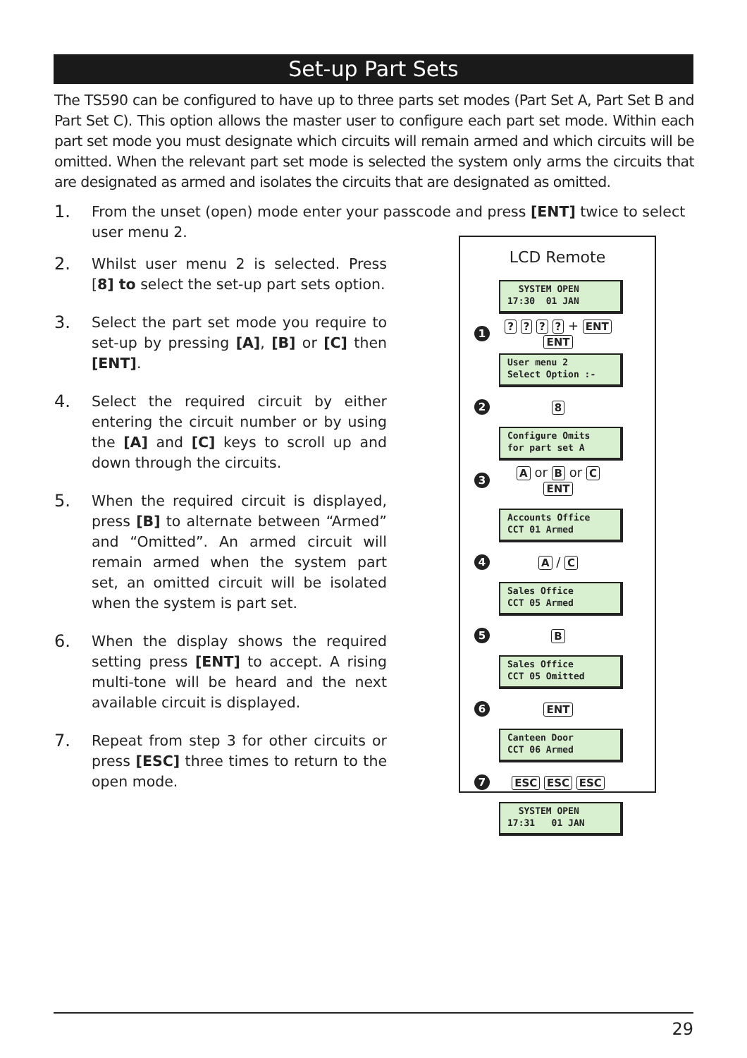Set-up Part Sets
The TS590 can be configured to have up to three parts set modes (Part Set A, Part Set B and Part Set C). This option allows the master user to configure each part set mode. Within each part set mode you must designate which circuits will remain armed and which circuits will be omitted. When the relevant part set mode is selected the system only arms the circuits that are designated as armed and isolates the circuits that are designated as omitted.
1.
From the unset (open) mode enter your passcode and press [ENT] twice to select user menu 2.
2.
Whilst user menu 2 is selected. Press [8] to select the set-up part sets option.
3.
Select the part set mode you require to set-up by pressing [A], [B] or [C] then [ENT].
4.
Select the required circuit by either entering the circuit number or by using the [A] and [C] keys to scroll up and down through the circuits.
5.
When the required circuit is displayed, press [B] to alternate between “Armed” and “Omitted”. An armed circuit will remain armed when the system part set, an omitted circuit will be isolated when the system is part set.
6.
When the display shows the required setting press [ENT] to accept. A rising multi-tone will be heard and the next available circuit is displayed.
7.
Repeat from step 3 for other circuits or press [ESC] three times to return to the open mode.
LCD Remote
SYSTEM OPEN
17:30 01 JAN
1? ? ? ? + ENT ENT
User menu 2
Select Option :-
2 8
Configure Omits
for part set A
3 A or B or C
ENT
Accounts Office
CCT 01 Armed
4 A / C
Sales Office
CCT 05 Armed
5 B
Sales Office
CCT 05 Omitted
6 ENT
Canteen Door
CCT 06 Armed
7 ESC ESC ESC
SYSTEM OPEN
17:31 01 JAN
29